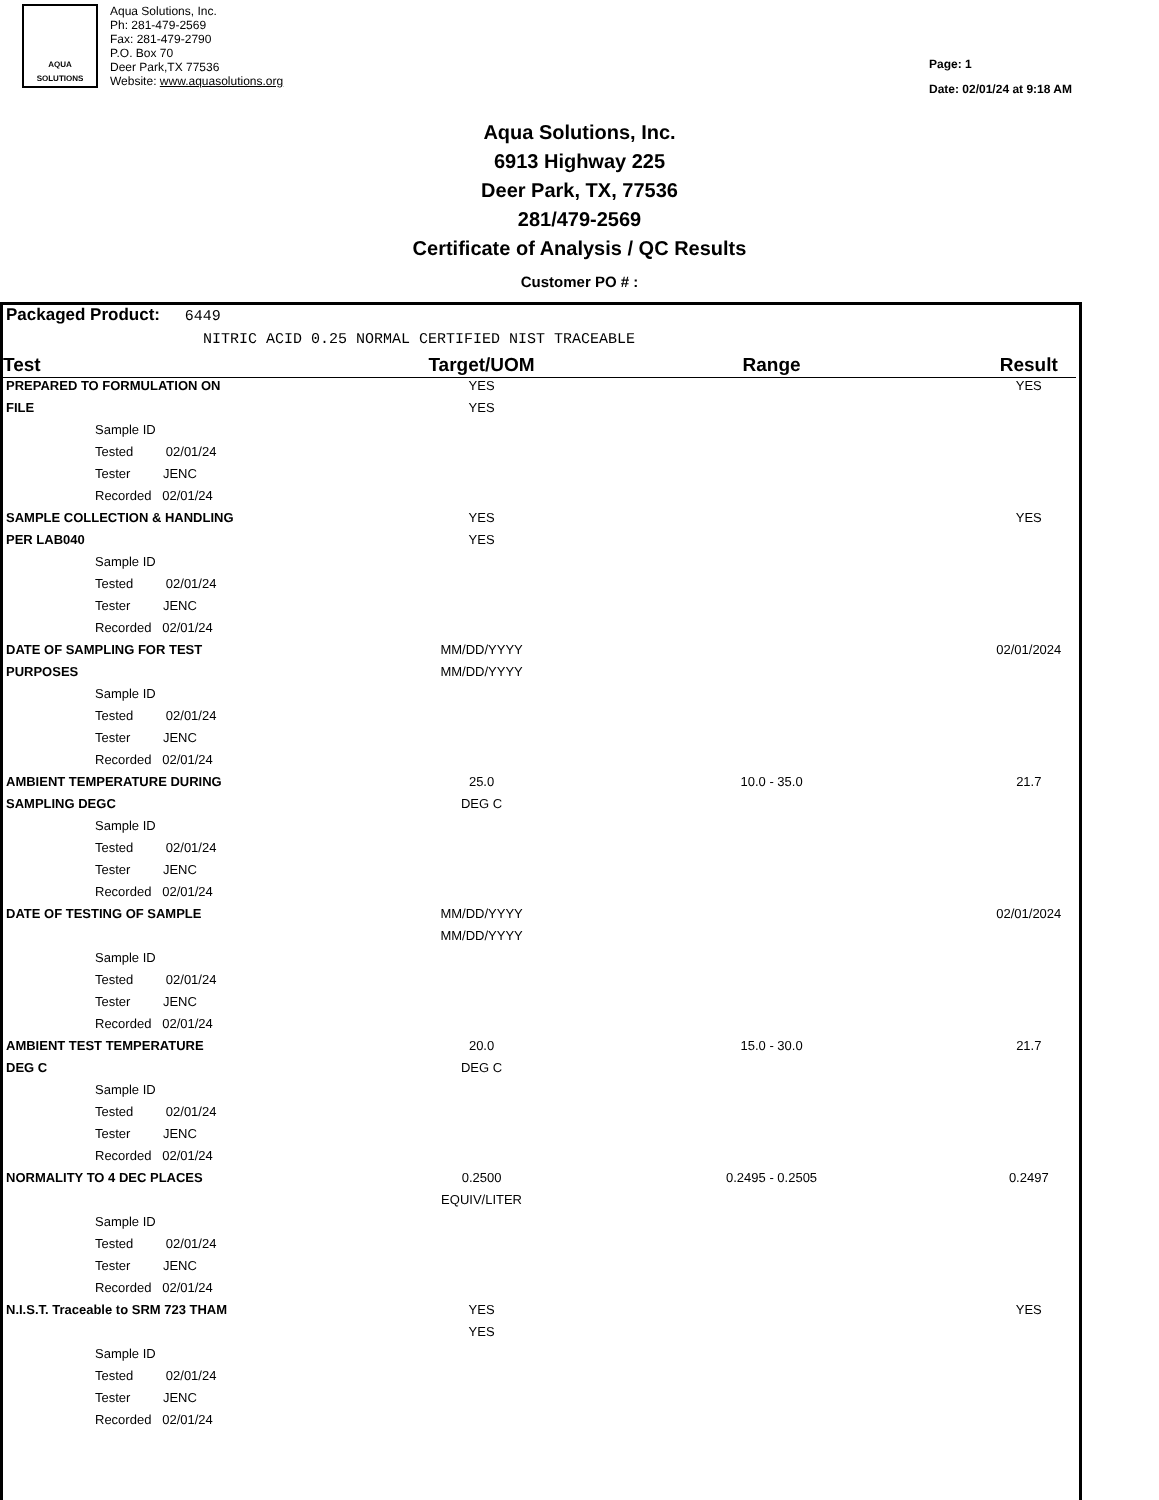AQUA
SOLUTIONS
Aqua Solutions, Inc.
Ph: 281-479-2569
Fax: 281-479-2790
P.O. Box 70
Deer Park,TX 77536
Website: www.aquasolutions.org
Page: 1
Date: 02/01/24 at 9:18 AM
Aqua Solutions, Inc.
6913 Highway 225
Deer Park, TX, 77536
281/479-2569
Certificate of Analysis / QC Results
Customer PO # :
| Packaged Product: 6449 | | | |
| NITRIC ACID 0.25 NORMAL CERTIFIED NIST TRACEABLE | | | |
| Test | Target/UOM | Range | Result |
| PREPARED TO FORMULATION ON | YES | | YES |
| FILE | YES | | |
| Sample ID | | | |
| Tested 02/01/24 | | | |
| Tester JENC | | | |
| Recorded 02/01/24 | | | |
| SAMPLE COLLECTION & HANDLING | YES | | YES |
| PER LAB040 | YES | | |
| Sample ID | | | |
| Tested 02/01/24 | | | |
| Tester JENC | | | |
| Recorded 02/01/24 | | | |
| DATE OF SAMPLING FOR TEST | MM/DD/YYYY | | 02/01/2024 |
| PURPOSES | MM/DD/YYYY | | |
| Sample ID | | | |
| Tested 02/01/24 | | | |
| Tester JENC | | | |
| Recorded 02/01/24 | | | |
| AMBIENT TEMPERATURE DURING | 25.0 | 10.0 - 35.0 | 21.7 |
| SAMPLING DEGC | DEG C | | |
| Sample ID | | | |
| Tested 02/01/24 | | | |
| Tester JENC | | | |
| Recorded 02/01/24 | | | |
| DATE OF TESTING OF SAMPLE | MM/DD/YYYY | | 02/01/2024 |
| | MM/DD/YYYY | | |
| Sample ID | | | |
| Tested 02/01/24 | | | |
| Tester JENC | | | |
| Recorded 02/01/24 | | | |
| AMBIENT TEST TEMPERATURE | 20.0 | 15.0 - 30.0 | 21.7 |
| DEG C | DEG C | | |
| Sample ID | | | |
| Tested 02/01/24 | | | |
| Tester JENC | | | |
| Recorded 02/01/24 | | | |
| NORMALITY TO 4 DEC PLACES | 0.2500 | 0.2495 - 0.2505 | 0.2497 |
| | EQUIV/LITER | | |
| Sample ID | | | |
| Tested 02/01/24 | | | |
| Tester JENC | | | |
| Recorded 02/01/24 | | | |
| N.I.S.T. Traceable to SRM 723 THAM | YES | | YES |
| | YES | | |
| Sample ID | | | |
| Tested 02/01/24 | | | |
| Tester JENC | | | |
| Recorded 02/01/24 | | | |